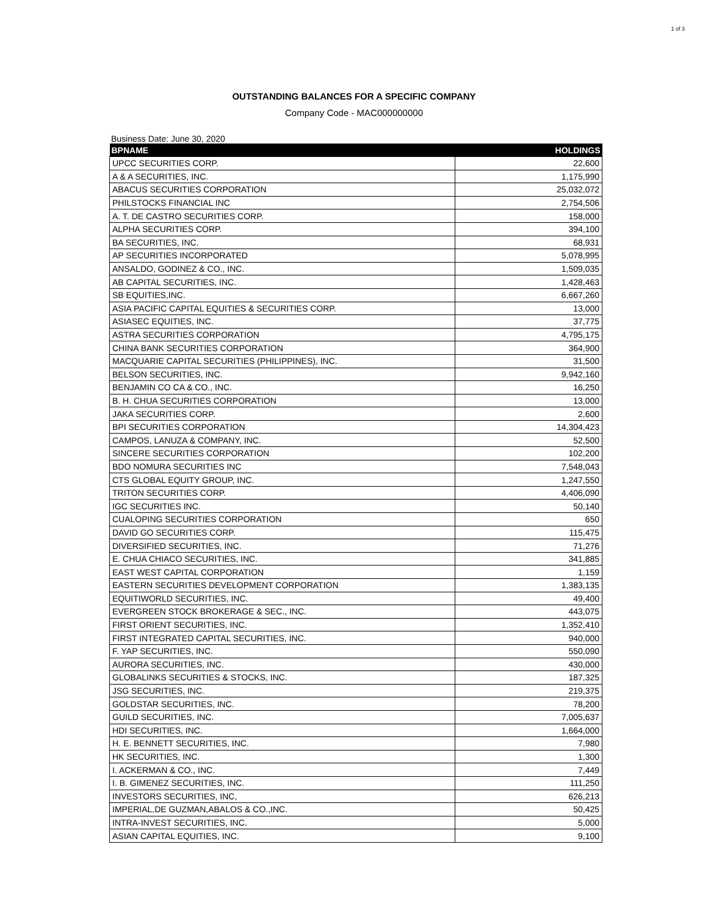1 of 3
OUTSTANDING BALANCES FOR A SPECIFIC COMPANY
Company Code - MAC000000000
Business Date: June 30, 2020
| BPNAME | HOLDINGS |
| --- | --- |
| UPCC SECURITIES CORP. | 22,600 |
| A & A SECURITIES, INC. | 1,175,990 |
| ABACUS SECURITIES CORPORATION | 25,032,072 |
| PHILSTOCKS FINANCIAL INC | 2,754,506 |
| A. T. DE CASTRO SECURITIES CORP. | 158,000 |
| ALPHA SECURITIES CORP. | 394,100 |
| BA SECURITIES, INC. | 68,931 |
| AP SECURITIES INCORPORATED | 5,078,995 |
| ANSALDO, GODINEZ & CO., INC. | 1,509,035 |
| AB CAPITAL SECURITIES, INC. | 1,428,463 |
| SB EQUITIES,INC. | 6,667,260 |
| ASIA PACIFIC CAPITAL EQUITIES & SECURITIES CORP. | 13,000 |
| ASIASEC EQUITIES, INC. | 37,775 |
| ASTRA SECURITIES CORPORATION | 4,795,175 |
| CHINA BANK SECURITIES CORPORATION | 364,900 |
| MACQUARIE CAPITAL SECURITIES (PHILIPPINES), INC. | 31,500 |
| BELSON SECURITIES, INC. | 9,942,160 |
| BENJAMIN CO CA & CO., INC. | 16,250 |
| B. H. CHUA SECURITIES CORPORATION | 13,000 |
| JAKA SECURITIES CORP. | 2,600 |
| BPI SECURITIES CORPORATION | 14,304,423 |
| CAMPOS, LANUZA & COMPANY, INC. | 52,500 |
| SINCERE SECURITIES CORPORATION | 102,200 |
| BDO NOMURA SECURITIES INC | 7,548,043 |
| CTS GLOBAL EQUITY GROUP, INC. | 1,247,550 |
| TRITON SECURITIES CORP. | 4,406,090 |
| IGC SECURITIES INC. | 50,140 |
| CUALOPING SECURITIES CORPORATION | 650 |
| DAVID GO SECURITIES CORP. | 115,475 |
| DIVERSIFIED SECURITIES, INC. | 71,276 |
| E. CHUA CHIACO SECURITIES, INC. | 341,885 |
| EAST WEST CAPITAL CORPORATION | 1,159 |
| EASTERN SECURITIES DEVELOPMENT CORPORATION | 1,383,135 |
| EQUITIWORLD SECURITIES, INC. | 49,400 |
| EVERGREEN STOCK BROKERAGE & SEC., INC. | 443,075 |
| FIRST ORIENT SECURITIES, INC. | 1,352,410 |
| FIRST INTEGRATED CAPITAL SECURITIES, INC. | 940,000 |
| F. YAP SECURITIES, INC. | 550,090 |
| AURORA SECURITIES, INC. | 430,000 |
| GLOBALINKS SECURITIES & STOCKS, INC. | 187,325 |
| JSG SECURITIES, INC. | 219,375 |
| GOLDSTAR SECURITIES, INC. | 78,200 |
| GUILD SECURITIES, INC. | 7,005,637 |
| HDI SECURITIES, INC. | 1,664,000 |
| H. E. BENNETT SECURITIES, INC. | 7,980 |
| HK SECURITIES, INC. | 1,300 |
| I. ACKERMAN & CO., INC. | 7,449 |
| I. B. GIMENEZ SECURITIES, INC. | 111,250 |
| INVESTORS SECURITIES, INC, | 626,213 |
| IMPERIAL,DE GUZMAN,ABALOS & CO.,INC. | 50,425 |
| INTRA-INVEST SECURITIES, INC. | 5,000 |
| ASIAN CAPITAL EQUITIES, INC. | 9,100 |